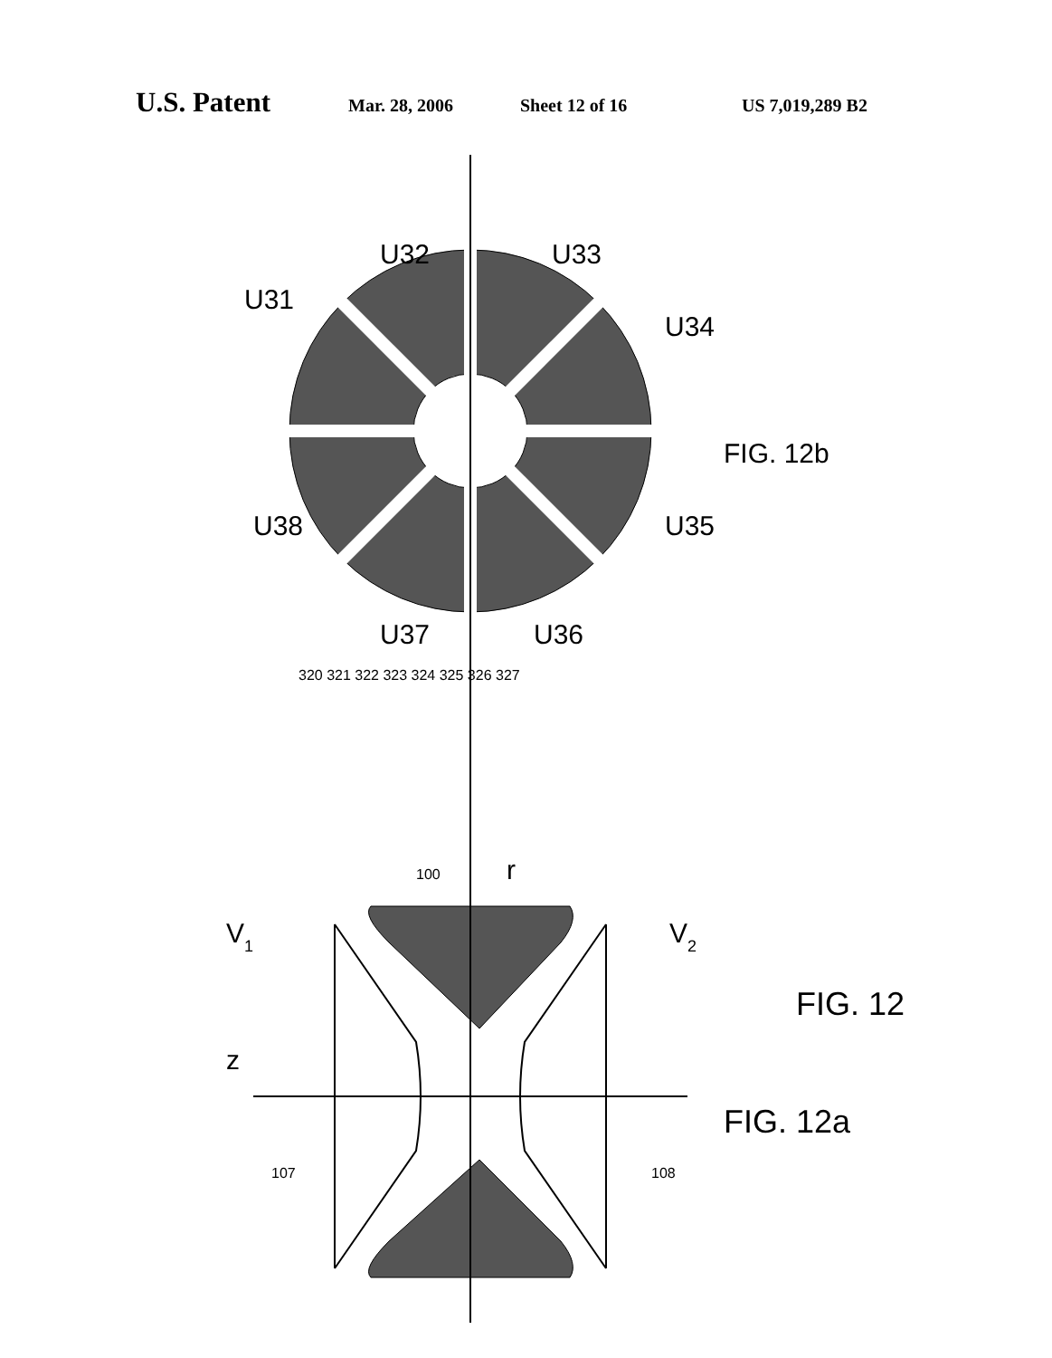U.S. Patent Mar. 28, 2006 Sheet 12 of 16 US 7,019,289 B2
U31
U32
U33
U34
U35
U36
U37
U38
FIG. 12b
320 321 322 323 324 325 326 327
FIG. 12
V1
V2
z
r
107
100
108
FIG. 12a